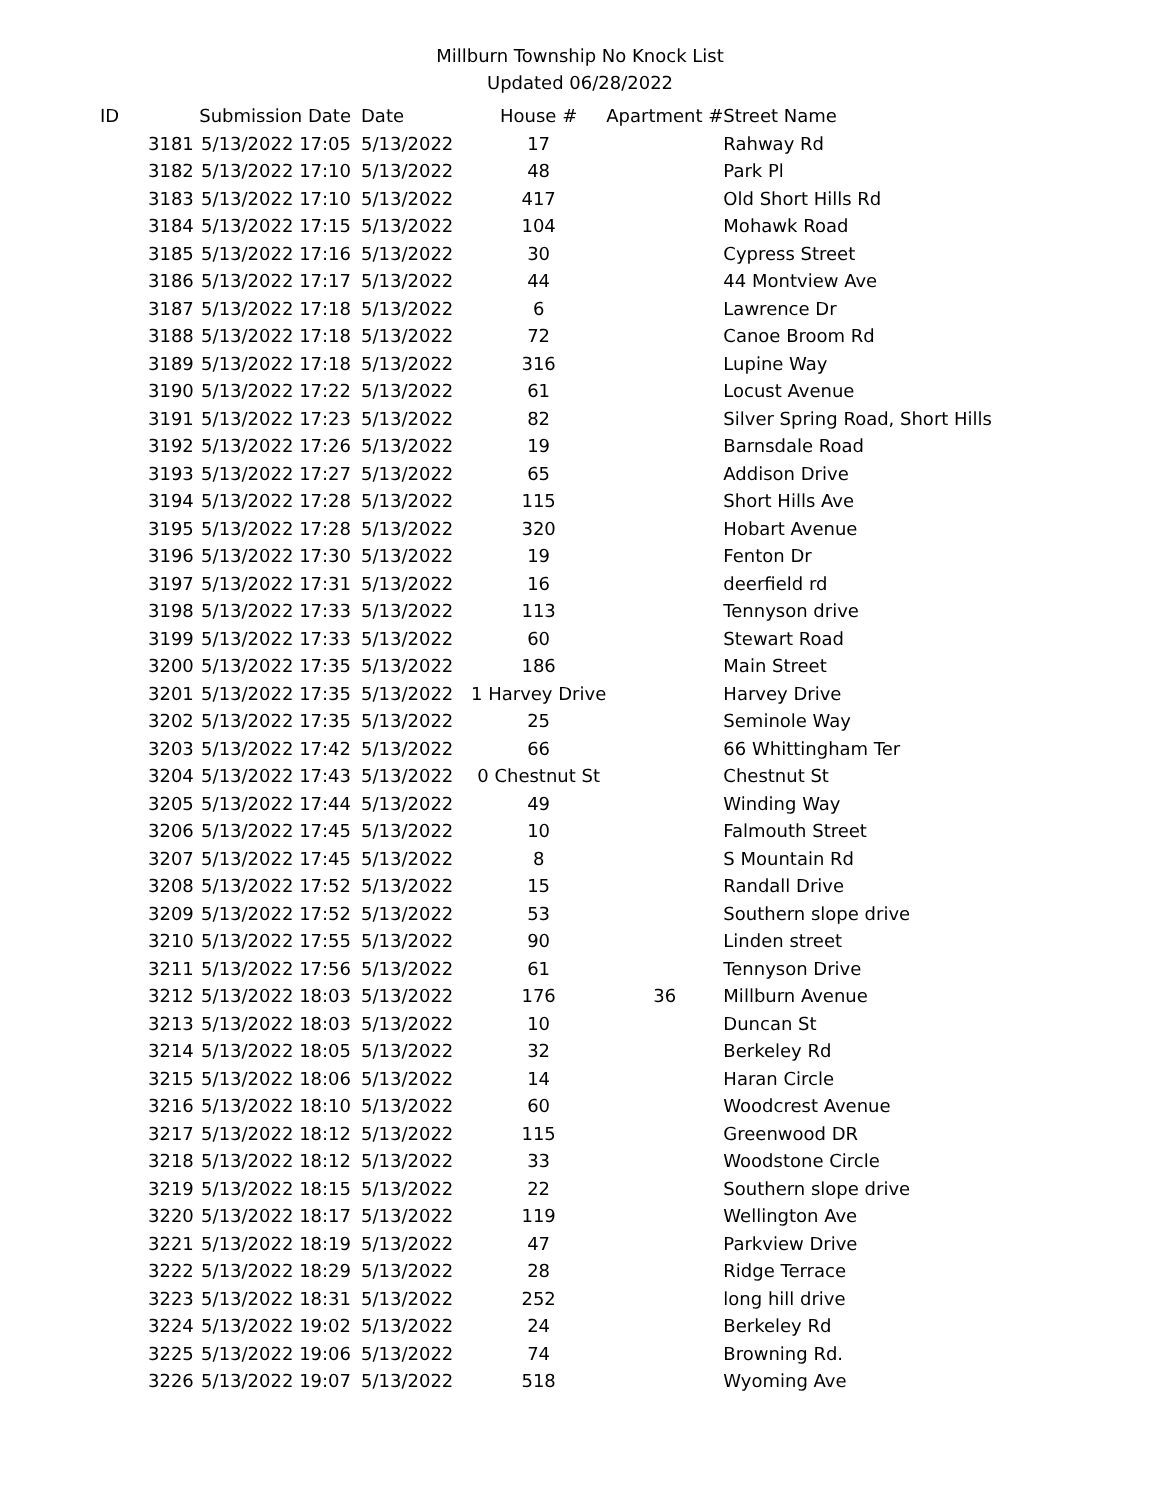Millburn Township No Knock List
Updated 06/28/2022
| ID | | Submission Date | Date | House # | Apartment # | Street Name |
| --- | --- | --- | --- | --- | --- | --- |
| | 3181 | 5/13/2022 17:05 | 5/13/2022 | 17 | | Rahway Rd |
| | 3182 | 5/13/2022 17:10 | 5/13/2022 | 48 | | Park Pl |
| | 3183 | 5/13/2022 17:10 | 5/13/2022 | 417 | | Old Short Hills Rd |
| | 3184 | 5/13/2022 17:15 | 5/13/2022 | 104 | | Mohawk Road |
| | 3185 | 5/13/2022 17:16 | 5/13/2022 | 30 | | Cypress Street |
| | 3186 | 5/13/2022 17:17 | 5/13/2022 | 44 | | 44 Montview Ave |
| | 3187 | 5/13/2022 17:18 | 5/13/2022 | 6 | | Lawrence Dr |
| | 3188 | 5/13/2022 17:18 | 5/13/2022 | 72 | | Canoe Broom Rd |
| | 3189 | 5/13/2022 17:18 | 5/13/2022 | 316 | | Lupine Way |
| | 3190 | 5/13/2022 17:22 | 5/13/2022 | 61 | | Locust Avenue |
| | 3191 | 5/13/2022 17:23 | 5/13/2022 | 82 | | Silver Spring Road, Short Hills |
| | 3192 | 5/13/2022 17:26 | 5/13/2022 | 19 | | Barnsdale Road |
| | 3193 | 5/13/2022 17:27 | 5/13/2022 | 65 | | Addison Drive |
| | 3194 | 5/13/2022 17:28 | 5/13/2022 | 115 | | Short Hills Ave |
| | 3195 | 5/13/2022 17:28 | 5/13/2022 | 320 | | Hobart Avenue |
| | 3196 | 5/13/2022 17:30 | 5/13/2022 | 19 | | Fenton Dr |
| | 3197 | 5/13/2022 17:31 | 5/13/2022 | 16 | | deerfield rd |
| | 3198 | 5/13/2022 17:33 | 5/13/2022 | 113 | | Tennyson drive |
| | 3199 | 5/13/2022 17:33 | 5/13/2022 | 60 | | Stewart Road |
| | 3200 | 5/13/2022 17:35 | 5/13/2022 | 186 | | Main Street |
| | 3201 | 5/13/2022 17:35 | 5/13/2022 | 1 Harvey Drive | | Harvey Drive |
| | 3202 | 5/13/2022 17:35 | 5/13/2022 | 25 | | Seminole Way |
| | 3203 | 5/13/2022 17:42 | 5/13/2022 | 66 | | 66 Whittingham Ter |
| | 3204 | 5/13/2022 17:43 | 5/13/2022 | 0 Chestnut St | | Chestnut St |
| | 3205 | 5/13/2022 17:44 | 5/13/2022 | 49 | | Winding Way |
| | 3206 | 5/13/2022 17:45 | 5/13/2022 | 10 | | Falmouth Street |
| | 3207 | 5/13/2022 17:45 | 5/13/2022 | 8 | | S Mountain Rd |
| | 3208 | 5/13/2022 17:52 | 5/13/2022 | 15 | | Randall Drive |
| | 3209 | 5/13/2022 17:52 | 5/13/2022 | 53 | | Southern slope drive |
| | 3210 | 5/13/2022 17:55 | 5/13/2022 | 90 | | Linden street |
| | 3211 | 5/13/2022 17:56 | 5/13/2022 | 61 | | Tennyson Drive |
| | 3212 | 5/13/2022 18:03 | 5/13/2022 | 176 | 36 | Millburn Avenue |
| | 3213 | 5/13/2022 18:03 | 5/13/2022 | 10 | | Duncan St |
| | 3214 | 5/13/2022 18:05 | 5/13/2022 | 32 | | Berkeley Rd |
| | 3215 | 5/13/2022 18:06 | 5/13/2022 | 14 | | Haran Circle |
| | 3216 | 5/13/2022 18:10 | 5/13/2022 | 60 | | Woodcrest Avenue |
| | 3217 | 5/13/2022 18:12 | 5/13/2022 | 115 | | Greenwood DR |
| | 3218 | 5/13/2022 18:12 | 5/13/2022 | 33 | | Woodstone Circle |
| | 3219 | 5/13/2022 18:15 | 5/13/2022 | 22 | | Southern slope drive |
| | 3220 | 5/13/2022 18:17 | 5/13/2022 | 119 | | Wellington Ave |
| | 3221 | 5/13/2022 18:19 | 5/13/2022 | 47 | | Parkview Drive |
| | 3222 | 5/13/2022 18:29 | 5/13/2022 | 28 | | Ridge Terrace |
| | 3223 | 5/13/2022 18:31 | 5/13/2022 | 252 | | long hill drive |
| | 3224 | 5/13/2022 19:02 | 5/13/2022 | 24 | | Berkeley Rd |
| | 3225 | 5/13/2022 19:06 | 5/13/2022 | 74 | | Browning Rd. |
| | 3226 | 5/13/2022 19:07 | 5/13/2022 | 518 | | Wyoming Ave |